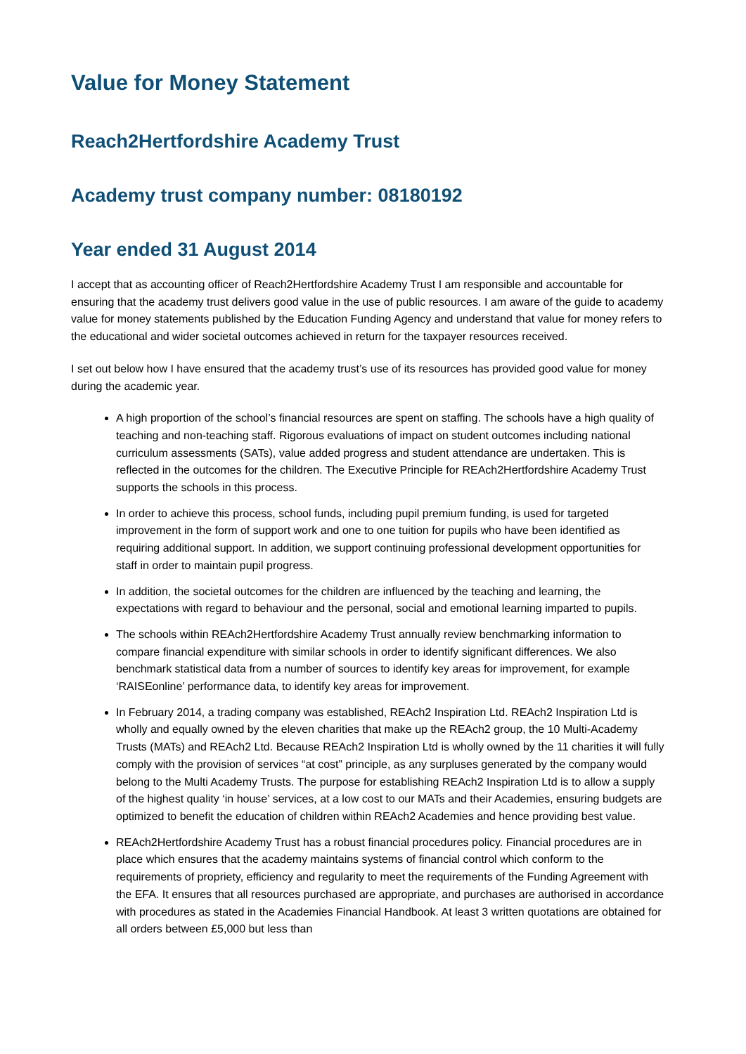Value for Money Statement
Reach2Hertfordshire Academy Trust
Academy trust company number: 08180192
Year ended 31 August 2014
I accept that as accounting officer of Reach2Hertfordshire Academy Trust I am responsible and accountable for ensuring that the academy trust delivers good value in the use of public resources. I am aware of the guide to academy value for money statements published by the Education Funding Agency and understand that value for money refers to the educational and wider societal outcomes achieved in return for the taxpayer resources received.
I set out below how I have ensured that the academy trust’s use of its resources has provided good value for money during the academic year.
A high proportion of the school’s financial resources are spent on staffing. The schools have a high quality of teaching and non-teaching staff. Rigorous evaluations of impact on student outcomes including national curriculum assessments (SATs), value added progress and student attendance are undertaken. This is reflected in the outcomes for the children. The Executive Principle for REAch2Hertfordshire Academy Trust supports the schools in this process.
In order to achieve this process, school funds, including pupil premium funding, is used for targeted improvement in the form of support work and one to one tuition for pupils who have been identified as requiring additional support. In addition, we support continuing professional development opportunities for staff in order to maintain pupil progress.
In addition, the societal outcomes for the children are influenced by the teaching and learning, the expectations with regard to behaviour and the personal, social and emotional learning imparted to pupils.
The schools within REAch2Hertfordshire Academy Trust annually review benchmarking information to compare financial expenditure with similar schools in order to identify significant differences. We also benchmark statistical data from a number of sources to identify key areas for improvement, for example ‘RAISEonline’ performance data, to identify key areas for improvement.
In February 2014, a trading company was established, REAch2 Inspiration Ltd. REAch2 Inspiration Ltd is wholly and equally owned by the eleven charities that make up the REAch2 group, the 10 Multi-Academy Trusts (MATs) and REAch2 Ltd. Because REAch2 Inspiration Ltd is wholly owned by the 11 charities it will fully comply with the provision of services “at cost” principle, as any surpluses generated by the company would belong to the Multi Academy Trusts. The purpose for establishing REAch2 Inspiration Ltd is to allow a supply of the highest quality ‘in house’ services, at a low cost to our MATs and their Academies, ensuring budgets are optimized to benefit the education of children within REAch2 Academies and hence providing best value.
REAch2Hertfordshire Academy Trust has a robust financial procedures policy. Financial procedures are in place which ensures that the academy maintains systems of financial control which conform to the requirements of propriety, efficiency and regularity to meet the requirements of the Funding Agreement with the EFA. It ensures that all resources purchased are appropriate, and purchases are authorised in accordance with procedures as stated in the Academies Financial Handbook. At least 3 written quotations are obtained for all orders between £5,000 but less than